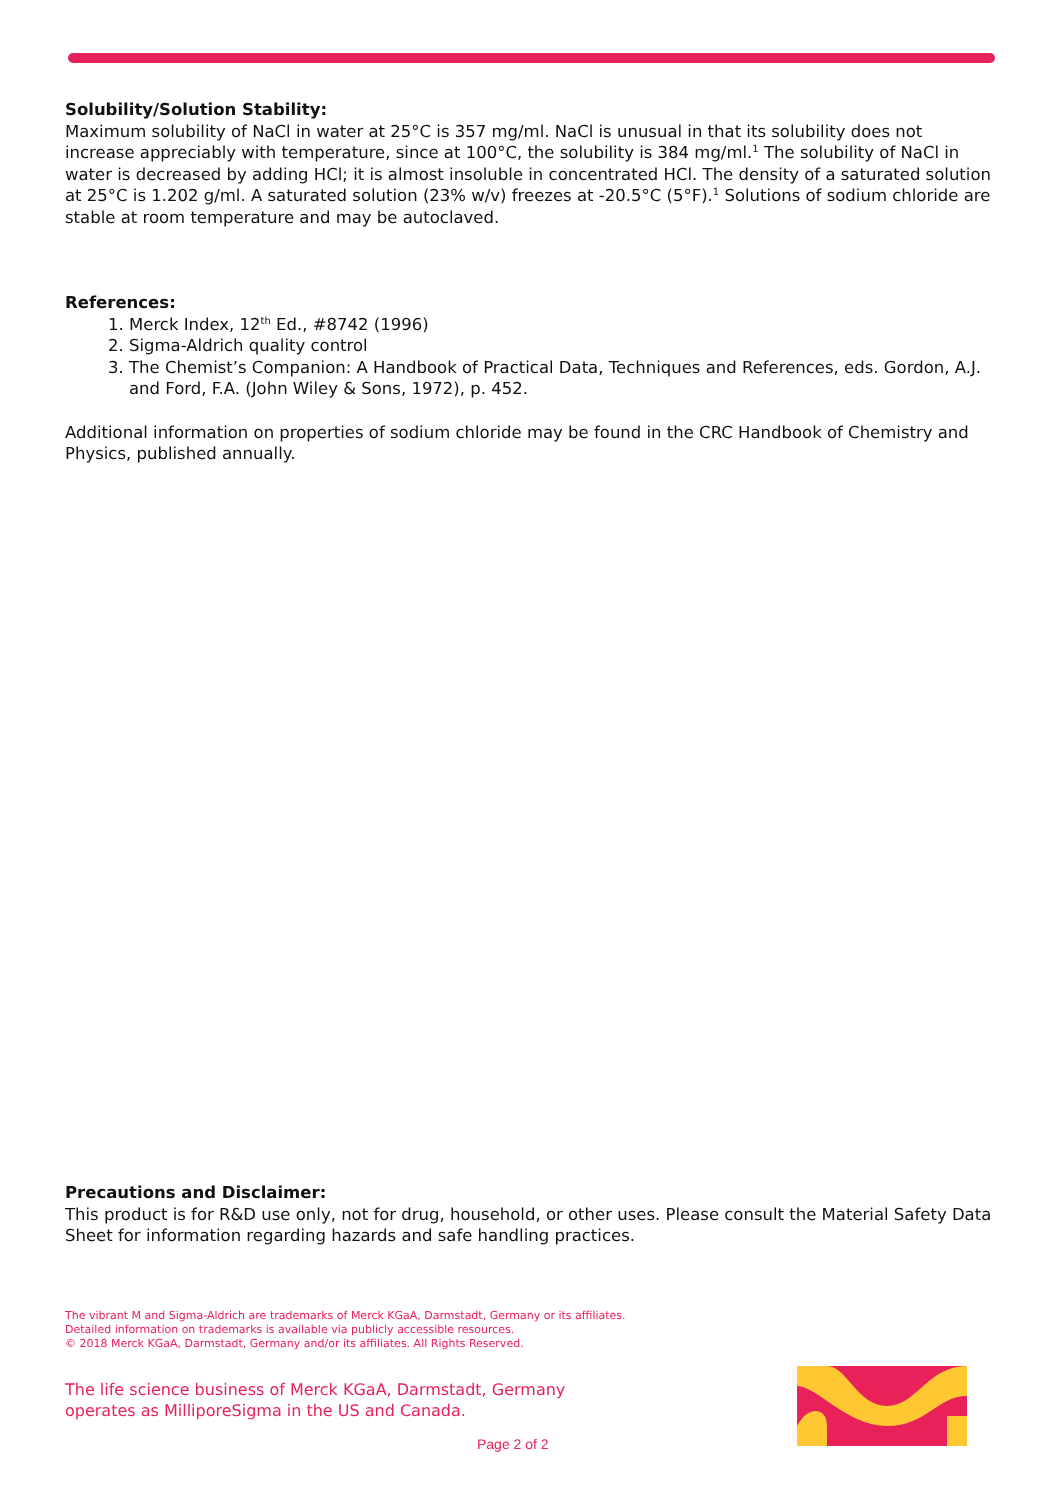Solubility/Solution Stability:
Maximum solubility of NaCl in water at 25°C is 357 mg/ml. NaCl is unusual in that its solubility does not increase appreciably with temperature, since at 100°C, the solubility is 384 mg/ml.<sup>1</sup> The solubility of NaCl in water is decreased by adding HCl; it is almost insoluble in concentrated HCl. The density of a saturated solution at 25°C is 1.202 g/ml. A saturated solution (23% w/v) freezes at -20.5°C (5°F).<sup>1</sup> Solutions of sodium chloride are stable at room temperature and may be autoclaved.
References:
1. Merck Index, 12<sup>th</sup> Ed., #8742 (1996)
2. Sigma-Aldrich quality control
3. The Chemist’s Companion: A Handbook of Practical Data, Techniques and References, eds. Gordon, A.J. and Ford, F.A. (John Wiley & Sons, 1972), p. 452.
Additional information on properties of sodium chloride may be found in the CRC Handbook of Chemistry and Physics, published annually.
Precautions and Disclaimer:
This product is for R&D use only, not for drug, household, or other uses. Please consult the Material Safety Data Sheet for information regarding hazards and safe handling practices.
The vibrant M and Sigma-Aldrich are trademarks of Merck KGaA, Darmstadt, Germany or its affiliates.
Detailed information on trademarks is available via publicly accessible resources.
© 2018 Merck KGaA, Darmstadt, Germany and/or its affiliates. All Rights Reserved.
The life science business of Merck KGaA, Darmstadt, Germany
operates as MilliporeSigma in the US and Canada.
Page 2 of 2